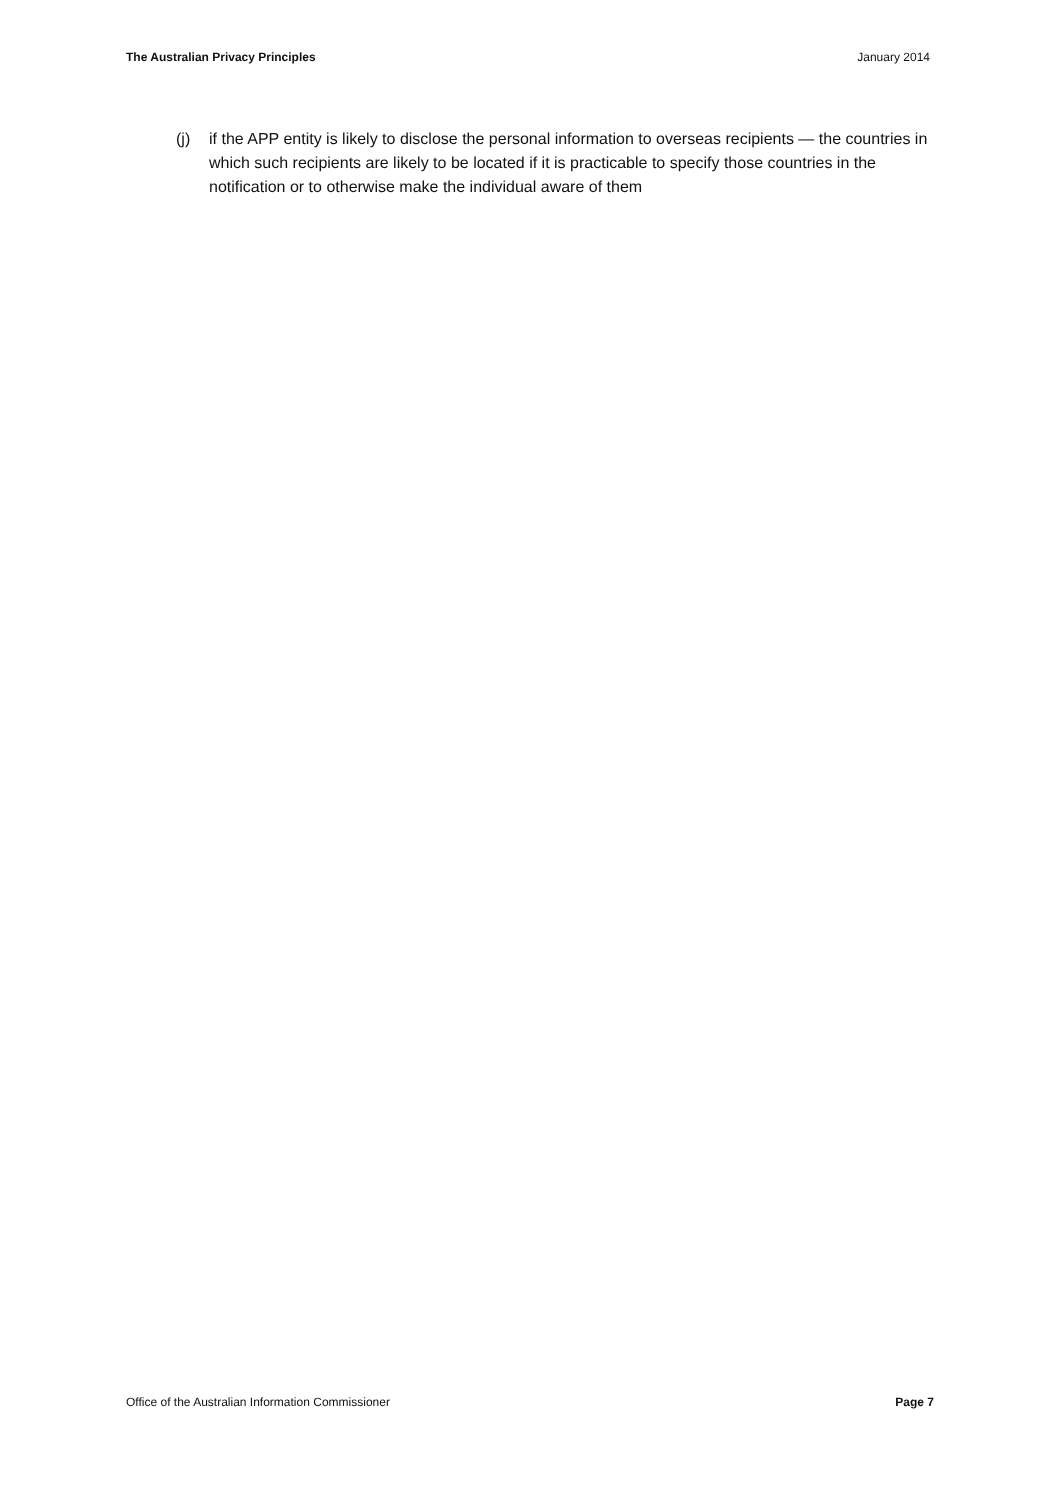The Australian Privacy Principles January 2014
(j) if the APP entity is likely to disclose the personal information to overseas recipients — the countries in which such recipients are likely to be located if it is practicable to specify those countries in the notification or to otherwise make the individual aware of them
Office of the Australian Information Commissioner Page 7